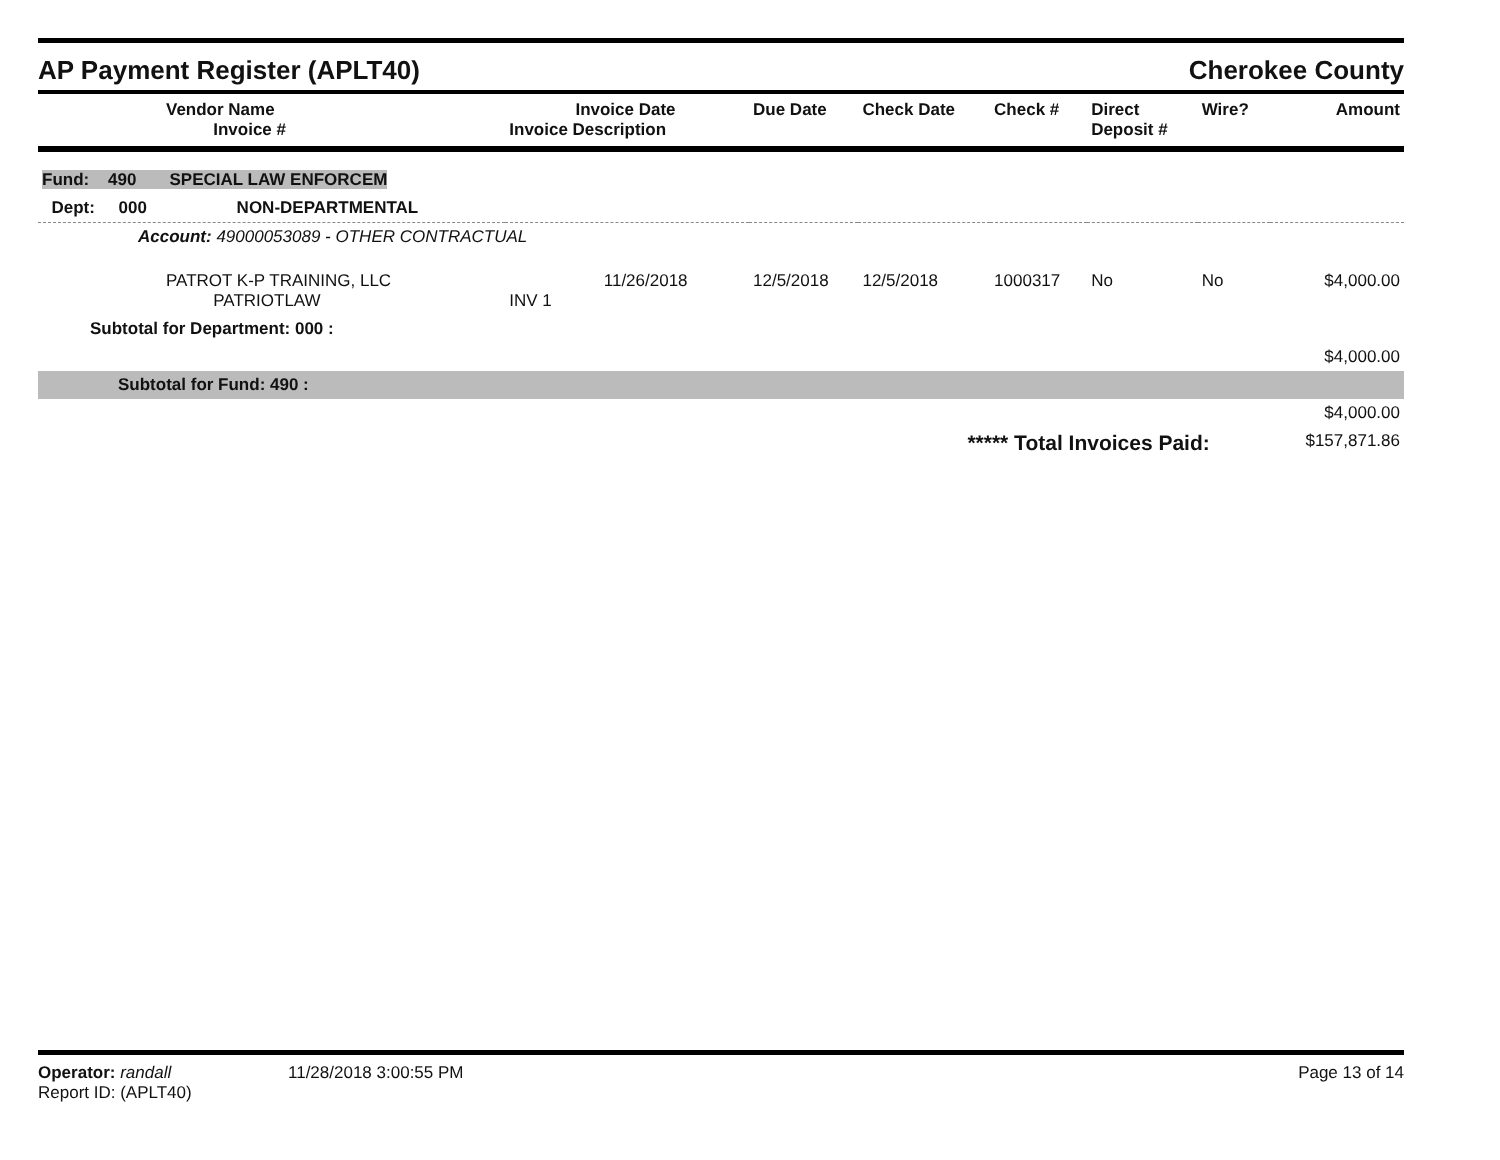AP Payment Register (APLT40)
Cherokee County
| Vendor Name Invoice # | Invoice Date Invoice Description | Due Date | Check Date | Check # | Direct Deposit # | Wire? | Amount |
| --- | --- | --- | --- | --- | --- | --- | --- |
| Fund: 490 SPECIAL LAW ENFORCEM | | | | | | | |
| Dept: 000 NON-DEPARTMENTAL | | | | | | | |
| Account: 49000053089 - OTHER CONTRACTUAL | | | | | | | |
| PATROT K-P TRAINING, LLC PATRIOTLAW | 11/26/2018 INV 1 | 12/5/2018 | 12/5/2018 | 1000317 | No | No | $4,000.00 |
| Subtotal for Department: 000 : | | | | | | | |
| $4,000.00 | | | | | | | |
| Subtotal for Fund: 490 : | | | | | | | |
| $4,000.00 | | | | | | | |
| ***** Total Invoices Paid: | | | | | | | $157,871.86 |
Operator: randall
Report ID: (APLT40)
11/28/2018 3:00:55 PM Page 13 of 14